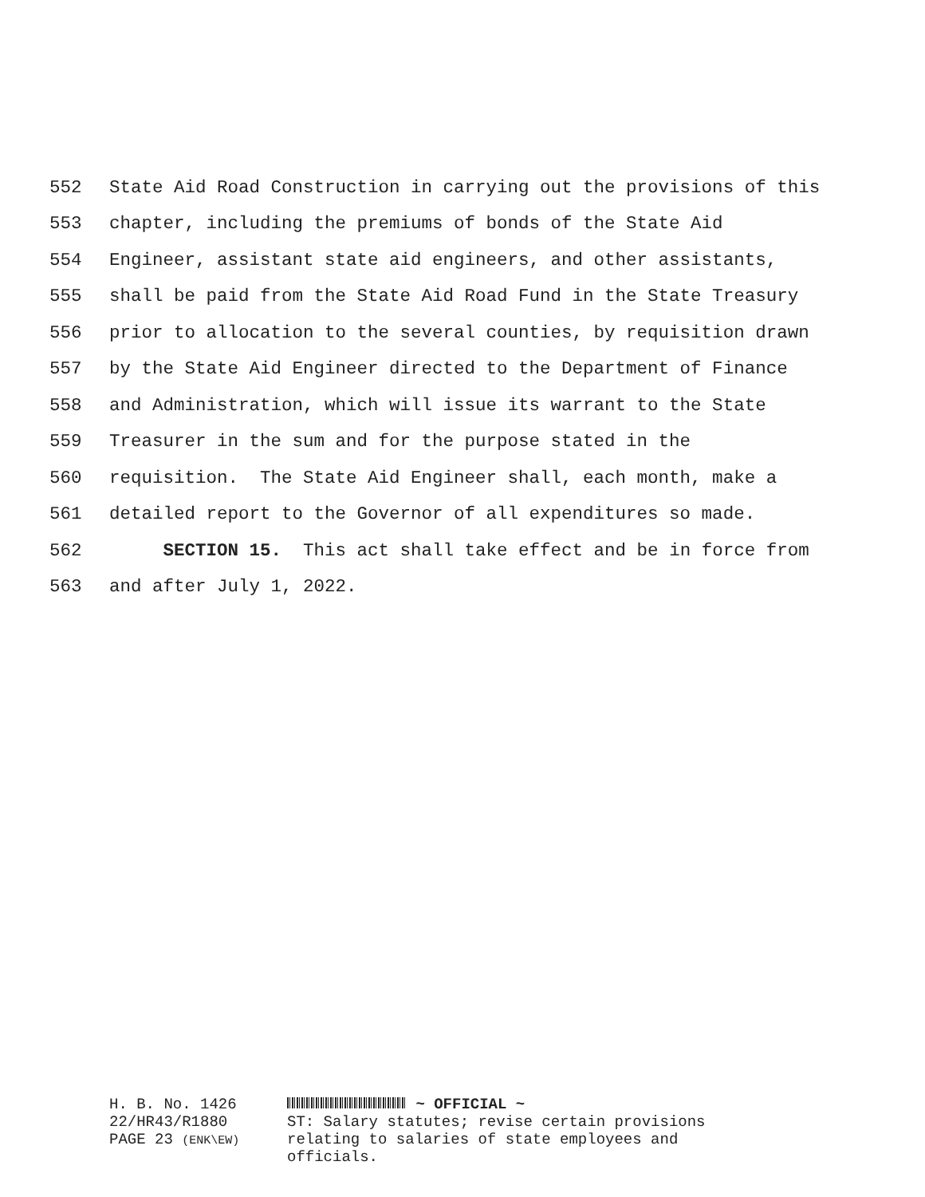552 State Aid Road Construction in carrying out the provisions of this
553 chapter, including the premiums of bonds of the State Aid
554 Engineer, assistant state aid engineers, and other assistants,
555 shall be paid from the State Aid Road Fund in the State Treasury
556 prior to allocation to the several counties, by requisition drawn
557 by the State Aid Engineer directed to the Department of Finance
558 and Administration, which will issue its warrant to the State
559 Treasurer in the sum and for the purpose stated in the
560 requisition. The State Aid Engineer shall, each month, make a
561 detailed report to the Governor of all expenditures so made.
562 SECTION 15. This act shall take effect and be in force from
563 and after July 1, 2022.
H. B. No. 1426
22/HR43/R1880
PAGE 23 (ENK\EW)
~ OFFICIAL ~
ST: Salary statutes; revise certain provisions relating to salaries of state employees and officials.